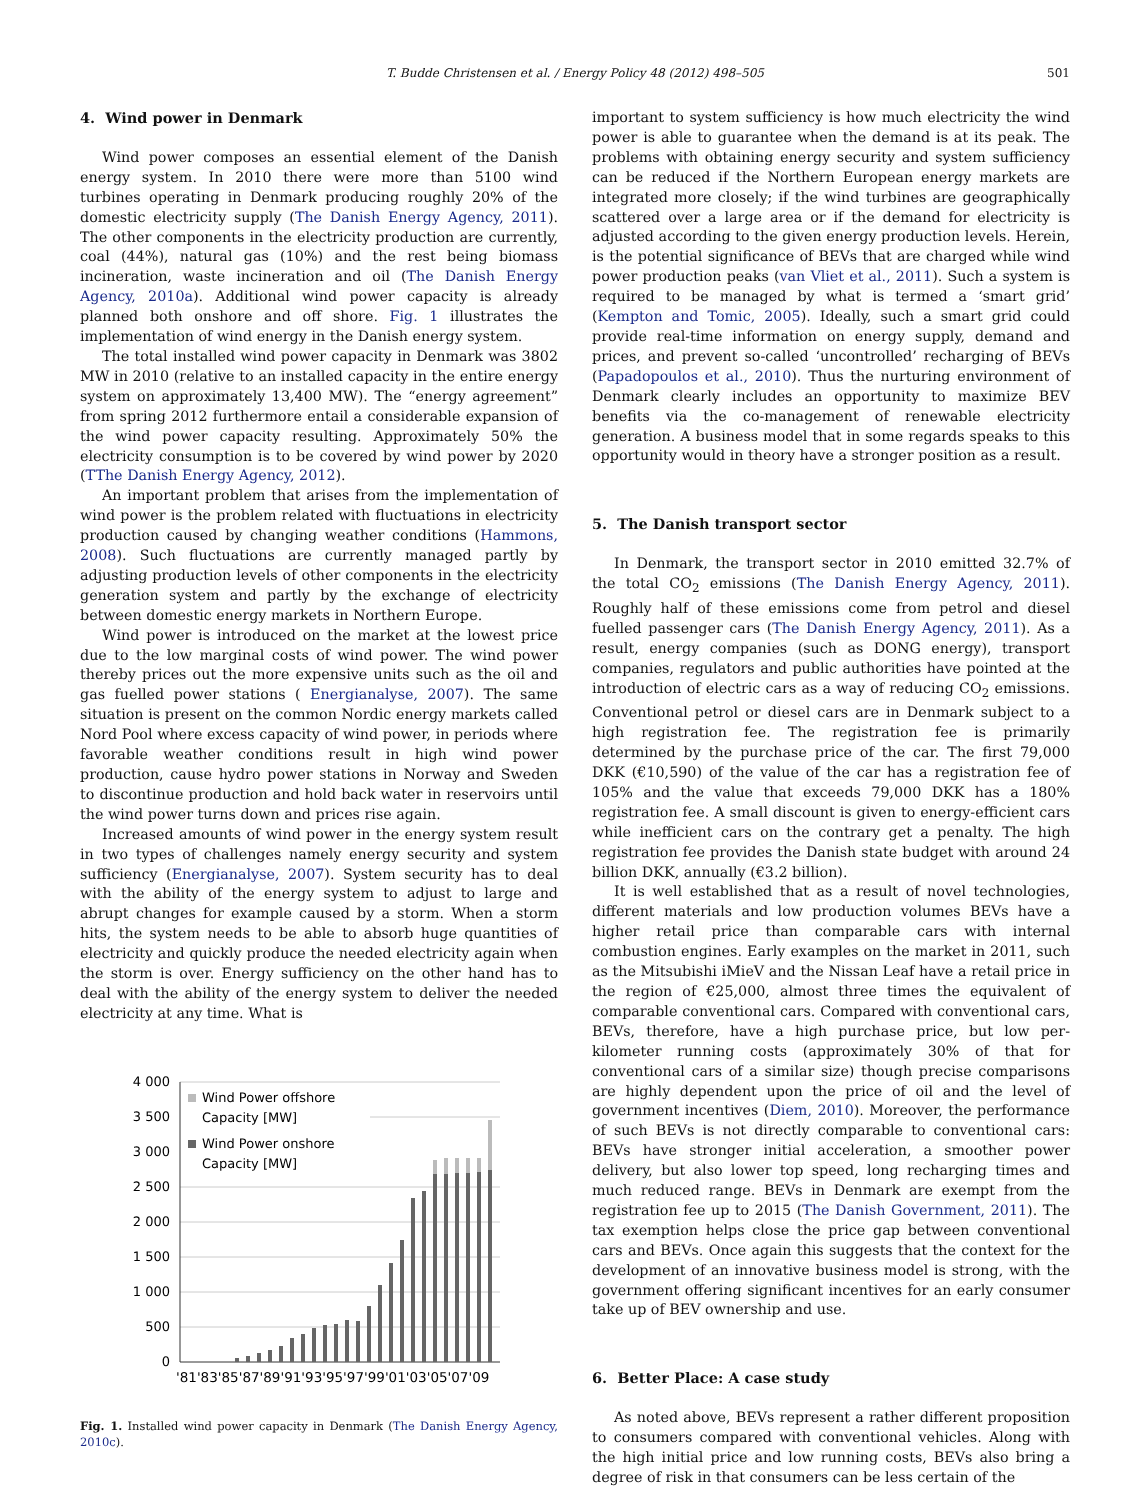T. Budde Christensen et al. / Energy Policy 48 (2012) 498–505
501
4. Wind power in Denmark
Wind power composes an essential element of the Danish energy system. In 2010 there were more than 5100 wind turbines operating in Denmark producing roughly 20% of the domestic electricity supply (The Danish Energy Agency, 2011). The other components in the electricity production are currently, coal (44%), natural gas (10%) and the rest being biomass incineration, waste incineration and oil (The Danish Energy Agency, 2010a). Additional wind power capacity is already planned both onshore and off shore. Fig. 1 illustrates the implementation of wind energy in the Danish energy system.
The total installed wind power capacity in Denmark was 3802 MW in 2010 (relative to an installed capacity in the entire energy system on approximately 13,400 MW). The “energy agreement” from spring 2012 furthermore entail a considerable expansion of the wind power capacity resulting. Approximately 50% the electricity consumption is to be covered by wind power by 2020 (TThe Danish Energy Agency, 2012).
An important problem that arises from the implementation of wind power is the problem related with fluctuations in electricity production caused by changing weather conditions (Hammons, 2008). Such fluctuations are currently managed partly by adjusting production levels of other components in the electricity generation system and partly by the exchange of electricity between domestic energy markets in Northern Europe.
Wind power is introduced on the market at the lowest price due to the low marginal costs of wind power. The wind power thereby prices out the more expensive units such as the oil and gas fuelled power stations ( Energianalyse, 2007). The same situation is present on the common Nordic energy markets called Nord Pool where excess capacity of wind power, in periods where favorable weather conditions result in high wind power production, cause hydro power stations in Norway and Sweden to discontinue production and hold back water in reservoirs until the wind power turns down and prices rise again.
Increased amounts of wind power in the energy system result in two types of challenges namely energy security and system sufficiency (Energianalyse, 2007). System security has to deal with the ability of the energy system to adjust to large and abrupt changes for example caused by a storm. When a storm hits, the system needs to be able to absorb huge quantities of electricity and quickly produce the needed electricity again when the storm is over. Energy sufficiency on the other hand has to deal with the ability of the energy system to deliver the needed electricity at any time. What is
4 000
3 500
3 000
2 500
2 000
1 500
1 000
500
0
Wind Power offshore
Capacity [MW]
Wind Power onshore
Capacity [MW]
'81'83'85'87'89'91'93'95'97'99'01'03'05'07'09
Fig. 1. Installed wind power capacity in Denmark (The Danish Energy Agency, 2010c).
important to system sufficiency is how much electricity the wind power is able to guarantee when the demand is at its peak. The problems with obtaining energy security and system sufficiency can be reduced if the Northern European energy markets are integrated more closely; if the wind turbines are geographically scattered over a large area or if the demand for electricity is adjusted according to the given energy production levels. Herein, is the potential significance of BEVs that are charged while wind power production peaks (van Vliet et al., 2011). Such a system is required to be managed by what is termed a ‘smart grid’ (Kempton and Tomic, 2005). Ideally, such a smart grid could provide real-time information on energy supply, demand and prices, and prevent so-called ‘uncontrolled’ recharging of BEVs (Papadopoulos et al., 2010). Thus the nurturing environment of Denmark clearly includes an opportunity to maximize BEV benefits via the co-management of renewable electricity generation. A business model that in some regards speaks to this opportunity would in theory have a stronger position as a result.
5. The Danish transport sector
In Denmark, the transport sector in 2010 emitted 32.7% of the total CO<sub>2</sub> emissions (The Danish Energy Agency, 2011). Roughly half of these emissions come from petrol and diesel fuelled passenger cars (The Danish Energy Agency, 2011). As a result, energy companies (such as DONG energy), transport companies, regulators and public authorities have pointed at the introduction of electric cars as a way of reducing CO<sub>2</sub> emissions. Conventional petrol or diesel cars are in Denmark subject to a high registration fee. The registration fee is primarily determined by the purchase price of the car. The first 79,000 DKK (€10,590) of the value of the car has a registration fee of 105% and the value that exceeds 79,000 DKK has a 180% registration fee. A small discount is given to energy-efficient cars while inefficient cars on the contrary get a penalty. The high registration fee provides the Danish state budget with around 24 billion DKK, annually (€3.2 billion).
It is well established that as a result of novel technologies, different materials and low production volumes BEVs have a higher retail price than comparable cars with internal combustion engines. Early examples on the market in 2011, such as the Mitsubishi iMieV and the Nissan Leaf have a retail price in the region of €25,000, almost three times the equivalent of comparable conventional cars. Compared with conventional cars, BEVs, therefore, have a high purchase price, but low per-kilometer running costs (approximately 30% of that for conventional cars of a similar size) though precise comparisons are highly dependent upon the price of oil and the level of government incentives (Diem, 2010). Moreover, the performance of such BEVs is not directly comparable to conventional cars: BEVs have stronger initial acceleration, a smoother power delivery, but also lower top speed, long recharging times and much reduced range. BEVs in Denmark are exempt from the registration fee up to 2015 (The Danish Government, 2011). The tax exemption helps close the price gap between conventional cars and BEVs. Once again this suggests that the context for the development of an innovative business model is strong, with the government offering significant incentives for an early consumer take up of BEV ownership and use.
6. Better Place: A case study
As noted above, BEVs represent a rather different proposition to consumers compared with conventional vehicles. Along with the high initial price and low running costs, BEVs also bring a degree of risk in that consumers can be less certain of the